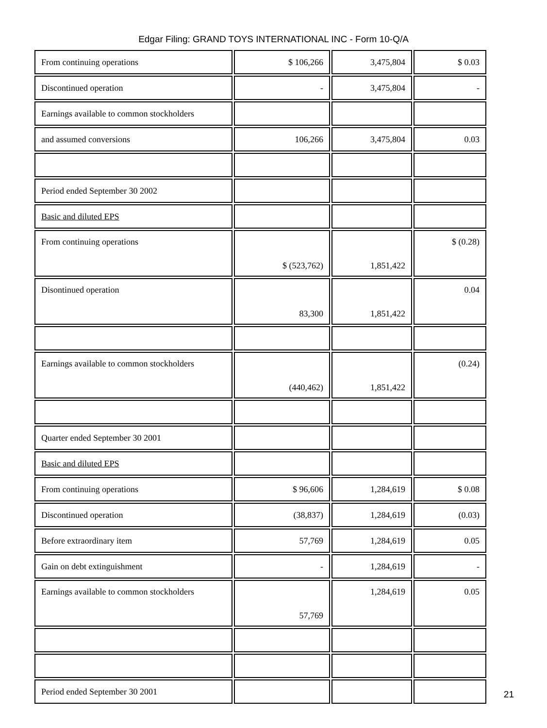Edgar Filing: GRAND TOYS INTERNATIONAL INC - Form 10-Q/A
| From continuing operations | $ 106,266 | 3,475,804 | $ 0.03 |
| Discontinued operation | - | 3,475,804 | - |
| Earnings available to common stockholders | | | |
| and assumed conversions | 106,266 | 3,475,804 | 0.03 |
| Period ended September 30 2002 | | | |
| Basic and diluted EPS | | | |
| From continuing operations | $ (523,762) | 1,851,422 | $ (0.28) |
| Disontinued operation | 83,300 | 1,851,422 | 0.04 |
| Earnings available to common stockholders | (440,462) | 1,851,422 | (0.24) |
| Quarter ended September 30 2001 | | | |
| Basic and diluted EPS | | | |
| From continuing operations | $ 96,606 | 1,284,619 | $ 0.08 |
| Discontinued operation | (38,837) | 1,284,619 | (0.03) |
| Before extraordinary item | 57,769 | 1,284,619 | 0.05 |
| Gain on debt extinguishment | - | 1,284,619 | - |
| Earnings available to common stockholders | 57,769 | 1,284,619 | 0.05 |
| Period ended September 30 2001 | | | |
21